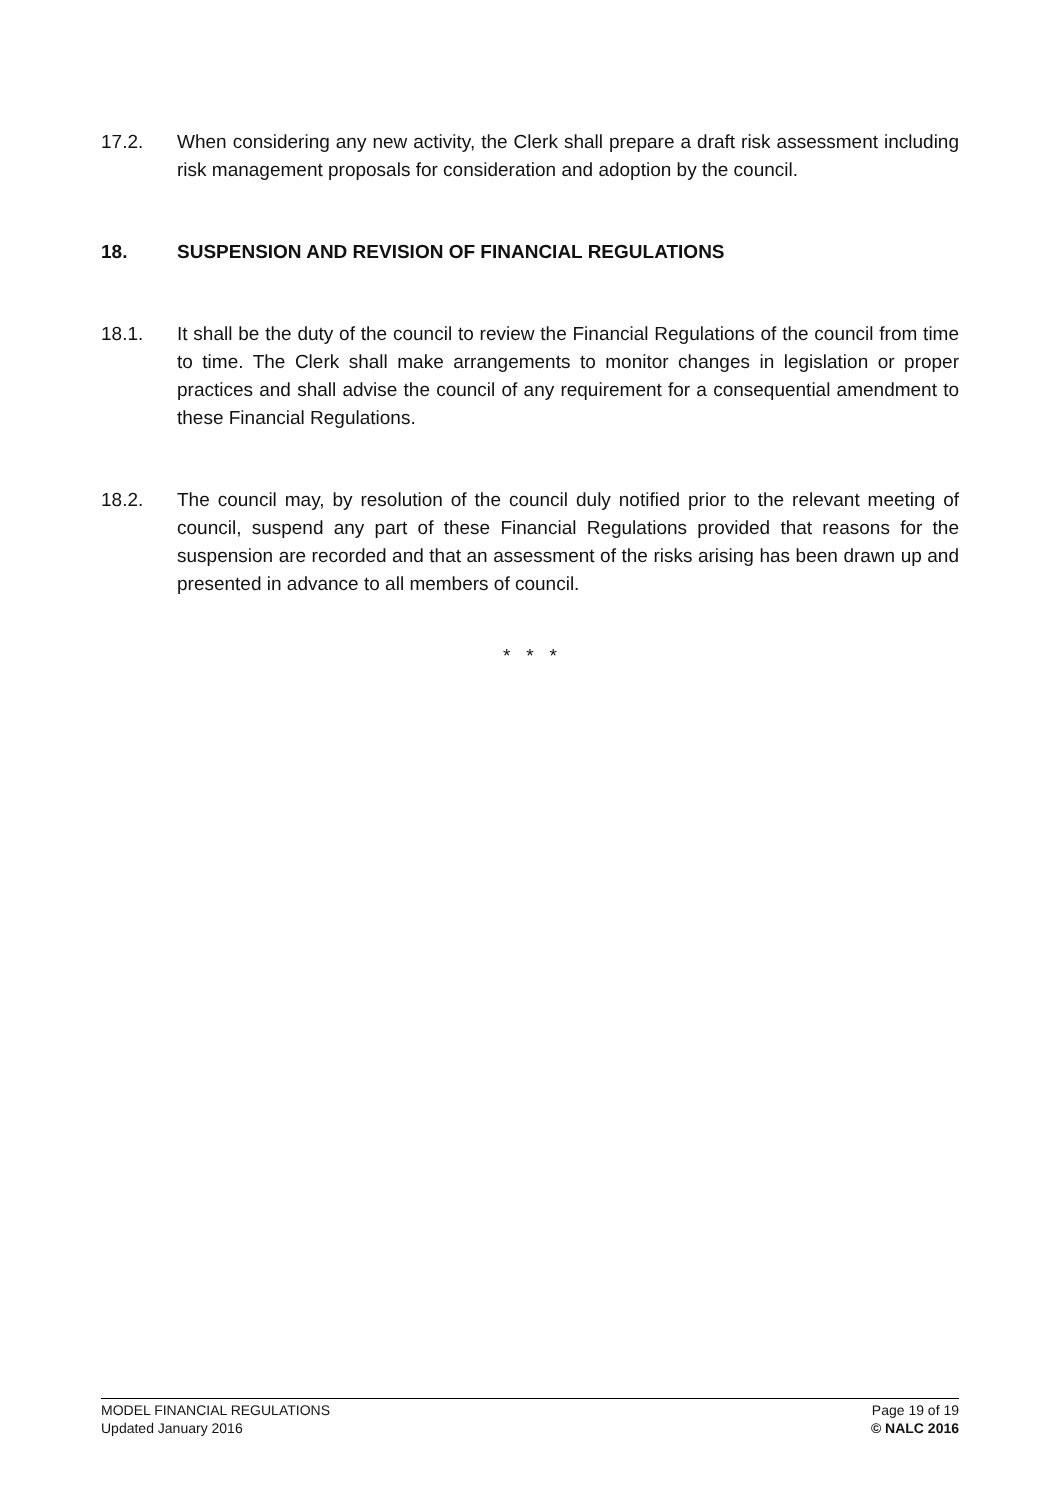17.2. When considering any new activity, the Clerk shall prepare a draft risk assessment including risk management proposals for consideration and adoption by the council.
18. SUSPENSION AND REVISION OF FINANCIAL REGULATIONS
18.1. It shall be the duty of the council to review the Financial Regulations of the council from time to time. The Clerk shall make arrangements to monitor changes in legislation or proper practices and shall advise the council of any requirement for a consequential amendment to these Financial Regulations.
18.2. The council may, by resolution of the council duly notified prior to the relevant meeting of council, suspend any part of these Financial Regulations provided that reasons for the suspension are recorded and that an assessment of the risks arising has been drawn up and presented in advance to all members of council.
* * *
MODEL FINANCIAL REGULATIONS
Updated January 2016
Page 19 of 19
© NALC 2016